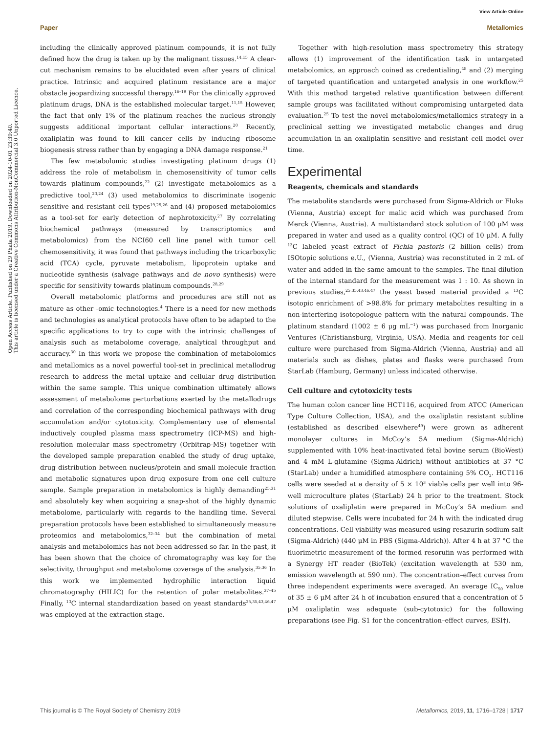Open Access Article. Published on 29 Phata 2019. Downloaded on 2024-10-01 23:39:40.
This article is licensed under a Creative Commons Attribution-NonCommercial 3.0 Unported Licence.
View Article Online
Paper Metallomics
including the clinically approved platinum compounds, it is not fully defined how the drug is taken up by the malignant tissues.<sup>14,15</sup> A clear-cut mechanism remains to be elucidated even after years of clinical practice. Intrinsic and acquired platinum resistance are a major obstacle jeopardizing successful therapy.<sup>16–19</sup> For the clinically approved platinum drugs, DNA is the established molecular target.<sup>11,15</sup> However, the fact that only 1% of the platinum reaches the nucleus strongly suggests additional important cellular interactions.<sup>20</sup> Recently, oxaliplatin was found to kill cancer cells by inducing ribosome biogenesis stress rather than by engaging a DNA damage response.<sup>21</sup>
The few metabolomic studies investigating platinum drugs (1) address the role of metabolism in chemosensitivity of tumor cells towards platinum compounds,<sup>22</sup> (2) investigate metabolomics as a predictive tool,<sup>23,24</sup> (3) used metabolomics to discriminate isogenic sensitive and resistant cell types<sup>19,25,26</sup> and (4) proposed metabolomics as a tool-set for early detection of nephrotoxicity.<sup>27</sup> By correlating biochemical pathways (measured by transcriptomics and metabolomics) from the NCI60 cell line panel with tumor cell chemosensitivity, it was found that pathways including the tricarboxylic acid (TCA) cycle, pyruvate metabolism, lipoprotein uptake and nucleotide synthesis (salvage pathways and de novo synthesis) were specific for sensitivity towards platinum compounds.<sup>28,29</sup>
Overall metabolomic platforms and procedures are still not as mature as other -omic technologies.<sup>4</sup> There is a need for new methods and technologies as analytical protocols have often to be adapted to the specific applications to try to cope with the intrinsic challenges of analysis such as metabolome coverage, analytical throughput and accuracy.<sup>30</sup> In this work we propose the combination of metabolomics and metallomics as a novel powerful tool-set in preclinical metallodrug research to address the metal uptake and cellular drug distribution within the same sample. This unique combination ultimately allows assessment of metabolome perturbations exerted by the metallodrugs and correlation of the corresponding biochemical pathways with drug accumulation and/or cytotoxicity. Complementary use of elemental inductively coupled plasma mass spectrometry (ICP-MS) and high-resolution molecular mass spectrometry (Orbitrap-MS) together with the developed sample preparation enabled the study of drug uptake, drug distribution between nucleus/protein and small molecule fraction and metabolic signatures upon drug exposure from one cell culture sample. Sample preparation in metabolomics is highly demanding<sup>25,31</sup> and absolutely key when acquiring a snap-shot of the highly dynamic metabolome, particularly with regards to the handling time. Several preparation protocols have been established to simultaneously measure proteomics and metabolomics,<sup>32–34</sup> but the combination of metal analysis and metabolomics has not been addressed so far. In the past, it has been shown that the choice of chromatography was key for the selectivity, throughput and metabolome coverage of the analysis.<sup>35,36</sup> In this work we implemented hydrophilic interaction liquid chromatography (HILIC) for the retention of polar metabolites.<sup>37–45</sup> Finally, <sup>13</sup>C internal standardization based on yeast standards<sup>25,35,43,46,47</sup> was employed at the extraction stage.
Together with high-resolution mass spectrometry this strategy allows (1) improvement of the identification task in untargeted metabolomics, an approach coined as credentialing,<sup>48</sup> and (2) merging of targeted quantification and untargeted analysis in one workflow.<sup>25</sup> With this method targeted relative quantification between different sample groups was facilitated without compromising untargeted data evaluation.<sup>25</sup> To test the novel metabolomics/metallomics strategy in a preclinical setting we investigated metabolic changes and drug accumulation in an oxaliplatin sensitive and resistant cell model over time.
Experimental
Reagents, chemicals and standards
The metabolite standards were purchased from Sigma-Aldrich or Fluka (Vienna, Austria) except for malic acid which was purchased from Merck (Vienna, Austria). A multistandard stock solution of 100 μM was prepared in water and used as a quality control (QC) of 10 μM. A fully <sup>13</sup>C labeled yeast extract of Pichia pastoris (2 billion cells) from ISOtopic solutions e.U., (Vienna, Austria) was reconstituted in 2 mL of water and added in the same amount to the samples. The final dilution of the internal standard for the measurement was 1 : 10. As shown in previous studies,<sup>25,35,43,46,47</sup> the yeast based material provided a <sup>13</sup>C isotopic enrichment of >98.8% for primary metabolites resulting in a non-interfering isotopologue pattern with the natural compounds. The platinum standard (1002 ± 6 μg mL<sup>−1</sup>) was purchased from Inorganic Ventures (Christiansburg, Virginia, USA). Media and reagents for cell culture were purchased from Sigma-Aldrich (Vienna, Austria) and all materials such as dishes, plates and flasks were purchased from StarLab (Hamburg, Germany) unless indicated otherwise.
Cell culture and cytotoxicity tests
The human colon cancer line HCT116, acquired from ATCC (American Type Culture Collection, USA), and the oxaliplatin resistant subline (established as described elsewhere<sup>49</sup>) were grown as adherent monolayer cultures in McCoy’s 5A medium (Sigma-Aldrich) supplemented with 10% heat-inactivated fetal bovine serum (BioWest) and 4 mM L-glutamine (Sigma-Aldrich) without antibiotics at 37 °C (StarLab) under a humidified atmosphere containing 5% CO<sub>2</sub>. HCT116 cells were seeded at a density of 5 × 10<sup>3</sup> viable cells per well into 96-well microculture plates (StarLab) 24 h prior to the treatment. Stock solutions of oxaliplatin were prepared in McCoy’s 5A medium and diluted stepwise. Cells were incubated for 24 h with the indicated drug concentrations. Cell viability was measured using resazurin sodium salt (Sigma-Aldrich) (440 μM in PBS (Sigma-Aldrich)). After 4 h at 37 °C the fluorimetric measurement of the formed resorufin was performed with a Synergy HT reader (BioTek) (excitation wavelength at 530 nm, emission wavelength at 590 nm). The concentration–effect curves from three independent experiments were averaged. An average IC<sub>50</sub> value of 35 ± 6 μM after 24 h of incubation ensured that a concentration of 5 μM oxaliplatin was adequate (sub-cytotoxic) for the following preparations (see Fig. S1 for the concentration–effect curves, ESI†).
This journal is © The Royal Society of Chemistry 2019 Metallomics, 2019, 11, 1716–1728 | 1717